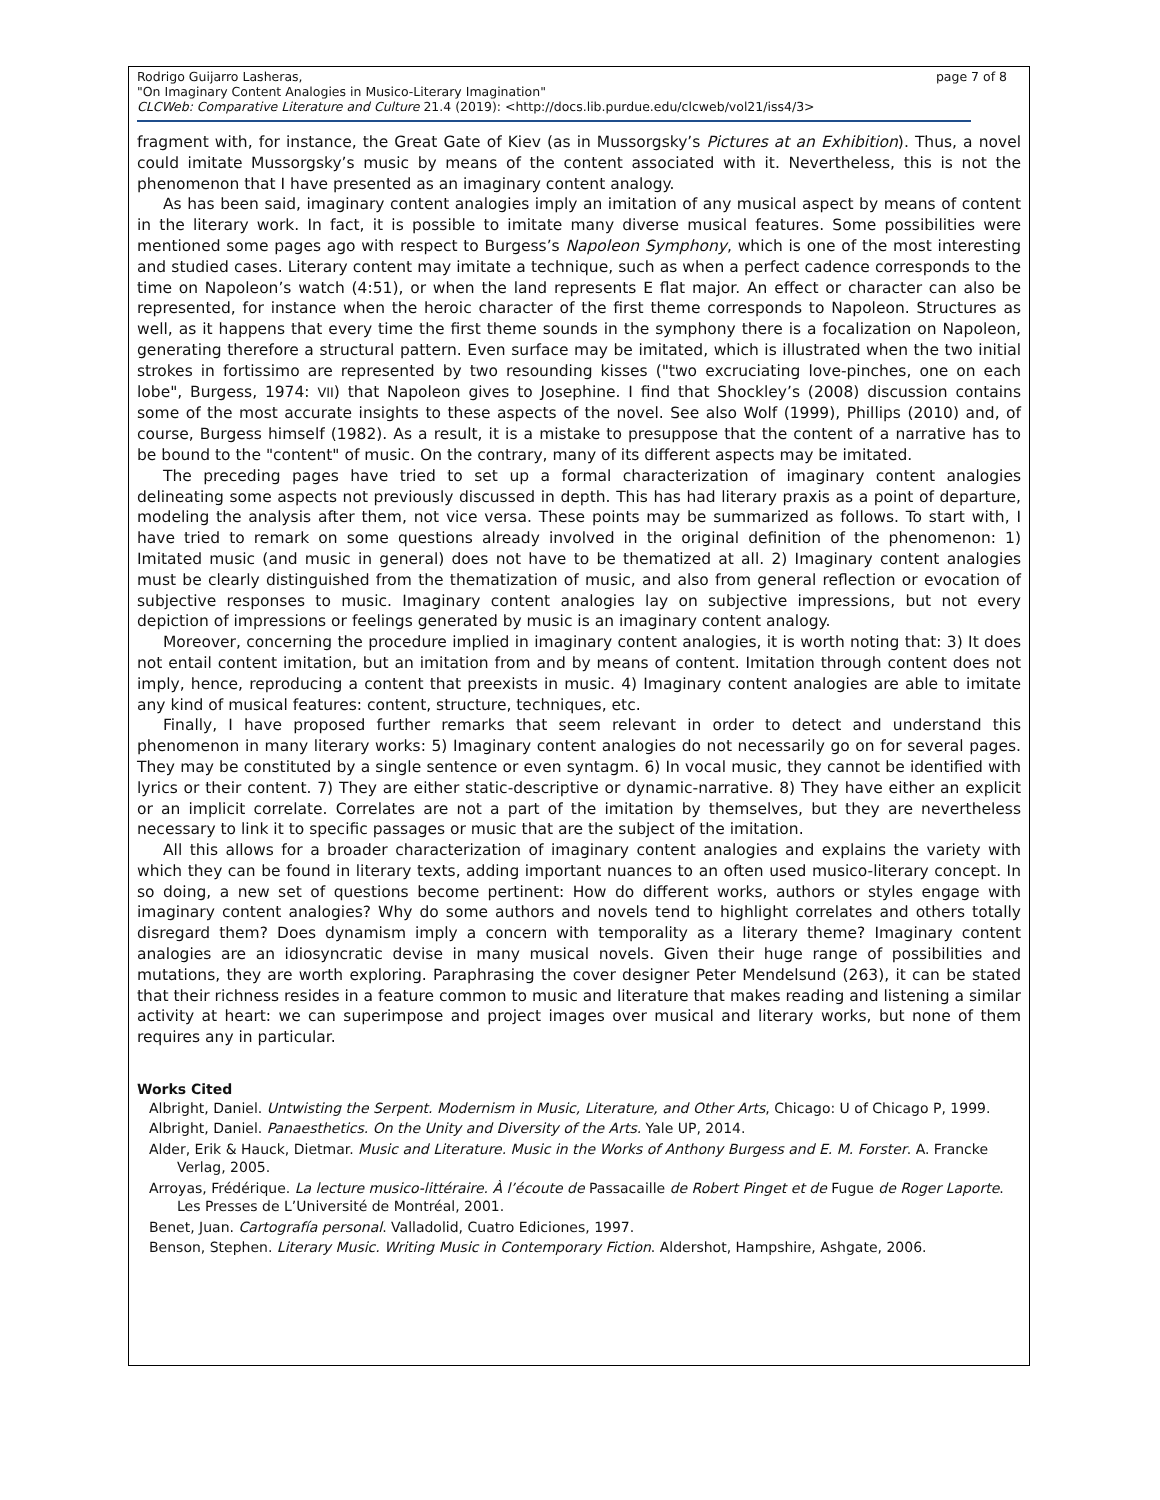page 7 of 8 Rodrigo Guijarro Lasheras,
"On Imaginary Content Analogies in Musico-Literary Imagination"
CLCWeb: Comparative Literature and Culture 21.4 (2019): <http://docs.lib.purdue.edu/clcweb/vol21/iss4/3>
fragment with, for instance, the Great Gate of Kiev (as in Mussorgsky’s Pictures at an Exhibition). Thus, a novel could imitate Mussorgsky’s music by means of the content associated with it. Nevertheless, this is not the phenomenon that I have presented as an imaginary content analogy.
As has been said, imaginary content analogies imply an imitation of any musical aspect by means of content in the literary work. In fact, it is possible to imitate many diverse musical features. Some possibilities were mentioned some pages ago with respect to Burgess’s Napoleon Symphony, which is one of the most interesting and studied cases. Literary content may imitate a technique, such as when a perfect cadence corresponds to the time on Napoleon’s watch (4:51), or when the land represents E flat major. An effect or character can also be represented, for instance when the heroic character of the first theme corresponds to Napoleon. Structures as well, as it happens that every time the first theme sounds in the symphony there is a focalization on Napoleon, generating therefore a structural pattern. Even surface may be imitated, which is illustrated when the two initial strokes in fortissimo are represented by two resounding kisses ("two excruciating love-pinches, one on each lobe", Burgess, 1974: VII) that Napoleon gives to Josephine. I find that Shockley’s (2008) discussion contains some of the most accurate insights to these aspects of the novel. See also Wolf (1999), Phillips (2010) and, of course, Burgess himself (1982). As a result, it is a mistake to presuppose that the content of a narrative has to be bound to the "content" of music. On the contrary, many of its different aspects may be imitated.
The preceding pages have tried to set up a formal characterization of imaginary content analogies delineating some aspects not previously discussed in depth. This has had literary praxis as a point of departure, modeling the analysis after them, not vice versa. These points may be summarized as follows. To start with, I have tried to remark on some questions already involved in the original definition of the phenomenon: 1) Imitated music (and music in general) does not have to be thematized at all. 2) Imaginary content analogies must be clearly distinguished from the thematization of music, and also from general reflection or evocation of subjective responses to music. Imaginary content analogies lay on subjective impressions, but not every depiction of impressions or feelings generated by music is an imaginary content analogy.
Moreover, concerning the procedure implied in imaginary content analogies, it is worth noting that: 3) It does not entail content imitation, but an imitation from and by means of content. Imitation through content does not imply, hence, reproducing a content that preexists in music. 4) Imaginary content analogies are able to imitate any kind of musical features: content, structure, techniques, etc.
Finally, I have proposed further remarks that seem relevant in order to detect and understand this phenomenon in many literary works: 5) Imaginary content analogies do not necessarily go on for several pages. They may be constituted by a single sentence or even syntagm. 6) In vocal music, they cannot be identified with lyrics or their content. 7) They are either static-descriptive or dynamic-narrative. 8) They have either an explicit or an implicit correlate. Correlates are not a part of the imitation by themselves, but they are nevertheless necessary to link it to specific passages or music that are the subject of the imitation.
All this allows for a broader characterization of imaginary content analogies and explains the variety with which they can be found in literary texts, adding important nuances to an often used musico-literary concept. In so doing, a new set of questions become pertinent: How do different works, authors or styles engage with imaginary content analogies? Why do some authors and novels tend to highlight correlates and others totally disregard them? Does dynamism imply a concern with temporality as a literary theme? Imaginary content analogies are an idiosyncratic devise in many musical novels. Given their huge range of possibilities and mutations, they are worth exploring. Paraphrasing the cover designer Peter Mendelsund (263), it can be stated that their richness resides in a feature common to music and literature that makes reading and listening a similar activity at heart: we can superimpose and project images over musical and literary works, but none of them requires any in particular.
Works Cited
Albright, Daniel. Untwisting the Serpent. Modernism in Music, Literature, and Other Arts, Chicago: U of Chicago P, 1999.
Albright, Daniel. Panaesthetics. On the Unity and Diversity of the Arts. Yale UP, 2014.
Alder, Erik & Hauck, Dietmar. Music and Literature. Music in the Works of Anthony Burgess and E. M. Forster. A. Francke Verlag, 2005.
Arroyas, Frédérique. La lecture musico-littéraire. À l’écoute de Passacaille de Robert Pinget et de Fugue de Roger Laporte. Les Presses de L’Université de Montréal, 2001.
Benet, Juan. Cartografía personal. Valladolid, Cuatro Ediciones, 1997.
Benson, Stephen. Literary Music. Writing Music in Contemporary Fiction. Aldershot, Hampshire, Ashgate, 2006.